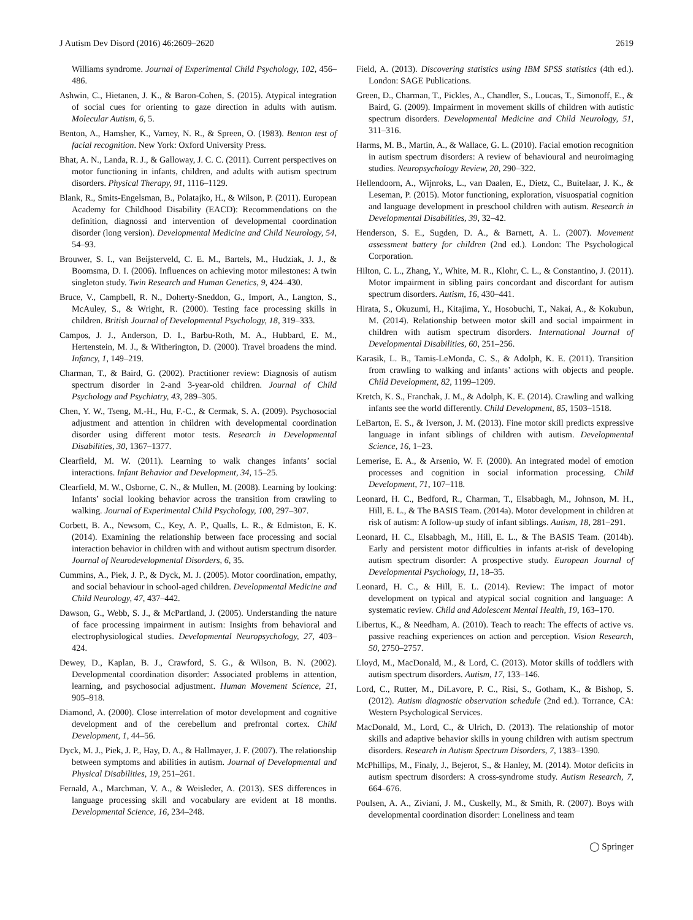J Autism Dev Disord (2016) 46:2609–2620 2619
Williams syndrome. Journal of Experimental Child Psychology, 102, 456–486.
Ashwin, C., Hietanen, J. K., & Baron-Cohen, S. (2015). Atypical integration of social cues for orienting to gaze direction in adults with autism. Molecular Autism, 6, 5.
Benton, A., Hamsher, K., Varney, N. R., & Spreen, O. (1983). Benton test of facial recognition. New York: Oxford University Press.
Bhat, A. N., Landa, R. J., & Galloway, J. C. C. (2011). Current perspectives on motor functioning in infants, children, and adults with autism spectrum disorders. Physical Therapy, 91, 1116–1129.
Blank, R., Smits-Engelsman, B., Polatajko, H., & Wilson, P. (2011). European Academy for Childhood Disability (EACD): Recommendations on the definition, diagnossi and intervention of developmental coordination disorder (long version). Developmental Medicine and Child Neurology, 54, 54–93.
Brouwer, S. I., van Beijsterveld, C. E. M., Bartels, M., Hudziak, J. J., & Boomsma, D. I. (2006). Influences on achieving motor milestones: A twin singleton study. Twin Research and Human Genetics, 9, 424–430.
Bruce, V., Campbell, R. N., Doherty-Sneddon, G., Import, A., Langton, S., McAuley, S., & Wright, R. (2000). Testing face processing skills in children. British Journal of Developmental Psychology, 18, 319–333.
Campos, J. J., Anderson, D. I., Barbu-Roth, M. A., Hubbard, E. M., Hertenstein, M. J., & Witherington, D. (2000). Travel broadens the mind. Infancy, 1, 149–219.
Charman, T., & Baird, G. (2002). Practitioner review: Diagnosis of autism spectrum disorder in 2-and 3-year-old children. Journal of Child Psychology and Psychiatry, 43, 289–305.
Chen, Y. W., Tseng, M.-H., Hu, F.-C., & Cermak, S. A. (2009). Psychosocial adjustment and attention in children with developmental coordination disorder using different motor tests. Research in Developmental Disabilities, 30, 1367–1377.
Clearfield, M. W. (2011). Learning to walk changes infants’ social interactions. Infant Behavior and Development, 34, 15–25.
Clearfield, M. W., Osborne, C. N., & Mullen, M. (2008). Learning by looking: Infants’ social looking behavior across the transition from crawling to walking. Journal of Experimental Child Psychology, 100, 297–307.
Corbett, B. A., Newsom, C., Key, A. P., Qualls, L. R., & Edmiston, E. K. (2014). Examining the relationship between face processing and social interaction behavior in children with and without autism spectrum disorder. Journal of Neurodevelopmental Disorders, 6, 35.
Cummins, A., Piek, J. P., & Dyck, M. J. (2005). Motor coordination, empathy, and social behaviour in school-aged children. Developmental Medicine and Child Neurology, 47, 437–442.
Dawson, G., Webb, S. J., & McPartland, J. (2005). Understanding the nature of face processing impairment in autism: Insights from behavioral and electrophysiological studies. Developmental Neuropsychology, 27, 403–424.
Dewey, D., Kaplan, B. J., Crawford, S. G., & Wilson, B. N. (2002). Developmental coordination disorder: Associated problems in attention, learning, and psychosocial adjustment. Human Movement Science, 21, 905–918.
Diamond, A. (2000). Close interrelation of motor development and cognitive development and of the cerebellum and prefrontal cortex. Child Development, 1, 44–56.
Dyck, M. J., Piek, J. P., Hay, D. A., & Hallmayer, J. F. (2007). The relationship between symptoms and abilities in autism. Journal of Developmental and Physical Disabilities, 19, 251–261.
Fernald, A., Marchman, V. A., & Weisleder, A. (2013). SES differences in language processing skill and vocabulary are evident at 18 months. Developmental Science, 16, 234–248.
Field, A. (2013). Discovering statistics using IBM SPSS statistics (4th ed.). London: SAGE Publications.
Green, D., Charman, T., Pickles, A., Chandler, S., Loucas, T., Simonoff, E., & Baird, G. (2009). Impairment in movement skills of children with autistic spectrum disorders. Developmental Medicine and Child Neurology, 51, 311–316.
Harms, M. B., Martin, A., & Wallace, G. L. (2010). Facial emotion recognition in autism spectrum disorders: A review of behavioural and neuroimaging studies. Neuropsychology Review, 20, 290–322.
Hellendoorn, A., Wijnroks, L., van Daalen, E., Dietz, C., Buitelaar, J. K., & Leseman, P. (2015). Motor functioning, exploration, visuospatial cognition and language development in preschool children with autism. Research in Developmental Disabilities, 39, 32–42.
Henderson, S. E., Sugden, D. A., & Barnett, A. L. (2007). Movement assessment battery for children (2nd ed.). London: The Psychological Corporation.
Hilton, C. L., Zhang, Y., White, M. R., Klohr, C. L., & Constantino, J. (2011). Motor impairment in sibling pairs concordant and discordant for autism spectrum disorders. Autism, 16, 430–441.
Hirata, S., Okuzumi, H., Kitajima, Y., Hosobuchi, T., Nakai, A., & Kokubun, M. (2014). Relationship between motor skill and social impairment in children with autism spectrum disorders. International Journal of Developmental Disabilities, 60, 251–256.
Karasik, L. B., Tamis-LeMonda, C. S., & Adolph, K. E. (2011). Transition from crawling to walking and infants’ actions with objects and people. Child Development, 82, 1199–1209.
Kretch, K. S., Franchak, J. M., & Adolph, K. E. (2014). Crawling and walking infants see the world differently. Child Development, 85, 1503–1518.
LeBarton, E. S., & Iverson, J. M. (2013). Fine motor skill predicts expressive language in infant siblings of children with autism. Developmental Science, 16, 1–23.
Lemerise, E. A., & Arsenio, W. F. (2000). An integrated model of emotion processes and cognition in social information processing. Child Development, 71, 107–118.
Leonard, H. C., Bedford, R., Charman, T., Elsabbagh, M., Johnson, M. H., Hill, E. L., & The BASIS Team. (2014a). Motor development in children at risk of autism: A follow-up study of infant siblings. Autism, 18, 281–291.
Leonard, H. C., Elsabbagh, M., Hill, E. L., & The BASIS Team. (2014b). Early and persistent motor difficulties in infants at-risk of developing autism spectrum disorder: A prospective study. European Journal of Developmental Psychology, 11, 18–35.
Leonard, H. C., & Hill, E. L. (2014). Review: The impact of motor development on typical and atypical social cognition and language: A systematic review. Child and Adolescent Mental Health, 19, 163–170.
Libertus, K., & Needham, A. (2010). Teach to reach: The effects of active vs. passive reaching experiences on action and perception. Vision Research, 50, 2750–2757.
Lloyd, M., MacDonald, M., & Lord, C. (2013). Motor skills of toddlers with autism spectrum disorders. Autism, 17, 133–146.
Lord, C., Rutter, M., DiLavore, P. C., Risi, S., Gotham, K., & Bishop, S. (2012). Autism diagnostic observation schedule (2nd ed.). Torrance, CA: Western Psychological Services.
MacDonald, M., Lord, C., & Ulrich, D. (2013). The relationship of motor skills and adaptive behavior skills in young children with autism spectrum disorders. Research in Autism Spectrum Disorders, 7, 1383–1390.
McPhillips, M., Finaly, J., Bejerot, S., & Hanley, M. (2014). Motor deficits in autism spectrum disorders: A cross-syndrome study. Autism Research, 7, 664–676.
Poulsen, A. A., Ziviani, J. M., Cuskelly, M., & Smith, R. (2007). Boys with developmental coordination disorder: Loneliness and team
◯ Springer